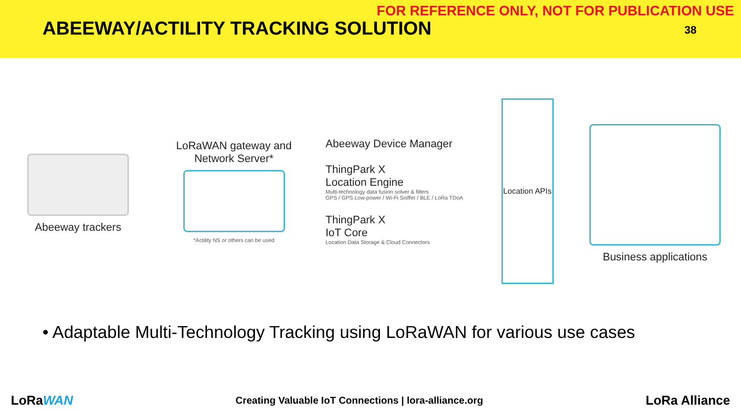FOR REFERENCE ONLY, NOT FOR PUBLICATION USE
ABEEWAY/ACTILITY TRACKING SOLUTION
38
Abeeway trackers
LoRaWAN gateway and Network Server*
*Actility NS or others can be used
Abeeway Device Manager
ThingPark X
Location Engine
Multi-technology data fusion solver & filters
GPS / GPS Low-power / Wi-Fi Sniffer / BLE / LoRa TDoA
ThingPark X
IoT Core
Location Data Storage & Cloud Connectors
Location APIs
Business applications
• Adaptable Multi-Technology Tracking using LoRaWAN for various use cases
LoRaWAN
Creating Valuable IoT Connections | lora-alliance.org
LoRa Alliance